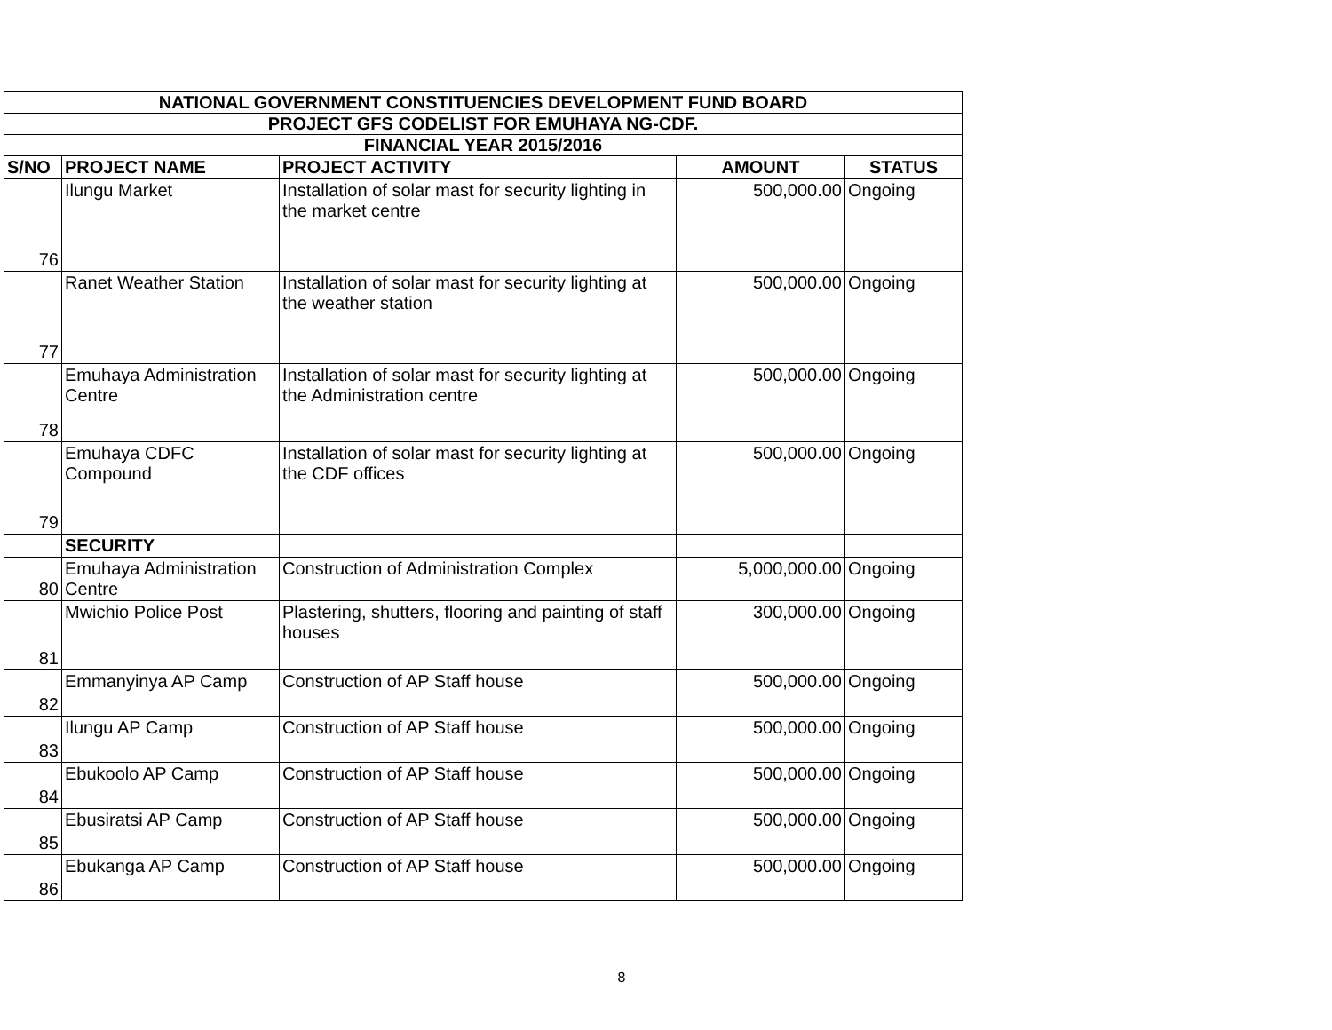| NATIONAL GOVERNMENT CONSTITUENCIES DEVELOPMENT FUND BOARD | | | | |
| PROJECT GFS CODELIST FOR EMUHAYA NG-CDF. | | | | |
| FINANCIAL YEAR 2015/2016 | | | | |
| S/NO | PROJECT NAME | PROJECT ACTIVITY | AMOUNT | STATUS |
| 76 | Ilungu Market | Installation of solar mast for security lighting in the market centre | 500,000.00 | Ongoing |
| 77 | Ranet Weather Station | Installation of solar mast for security lighting at the weather station | 500,000.00 | Ongoing |
| 78 | Emuhaya Administration Centre | Installation of solar mast for security lighting at the Administration centre | 500,000.00 | Ongoing |
| 79 | Emuhaya CDFC Compound | Installation of solar mast for security lighting at the CDF offices | 500,000.00 | Ongoing |
| | SECURITY | | | |
| 80 | Emuhaya Administration Centre | Construction of Administration Complex | 5,000,000.00 | Ongoing |
| 81 | Mwichio Police Post | Plastering, shutters, flooring and painting of staff houses | 300,000.00 | Ongoing |
| 82 | Emmanyinya AP Camp | Construction of AP Staff house | 500,000.00 | Ongoing |
| 83 | Ilungu AP Camp | Construction of AP Staff house | 500,000.00 | Ongoing |
| 84 | Ebukoolo AP Camp | Construction of AP Staff house | 500,000.00 | Ongoing |
| 85 | Ebusiratsi AP Camp | Construction of AP Staff house | 500,000.00 | Ongoing |
| 86 | Ebukanga AP Camp | Construction of AP Staff house | 500,000.00 | Ongoing |
8